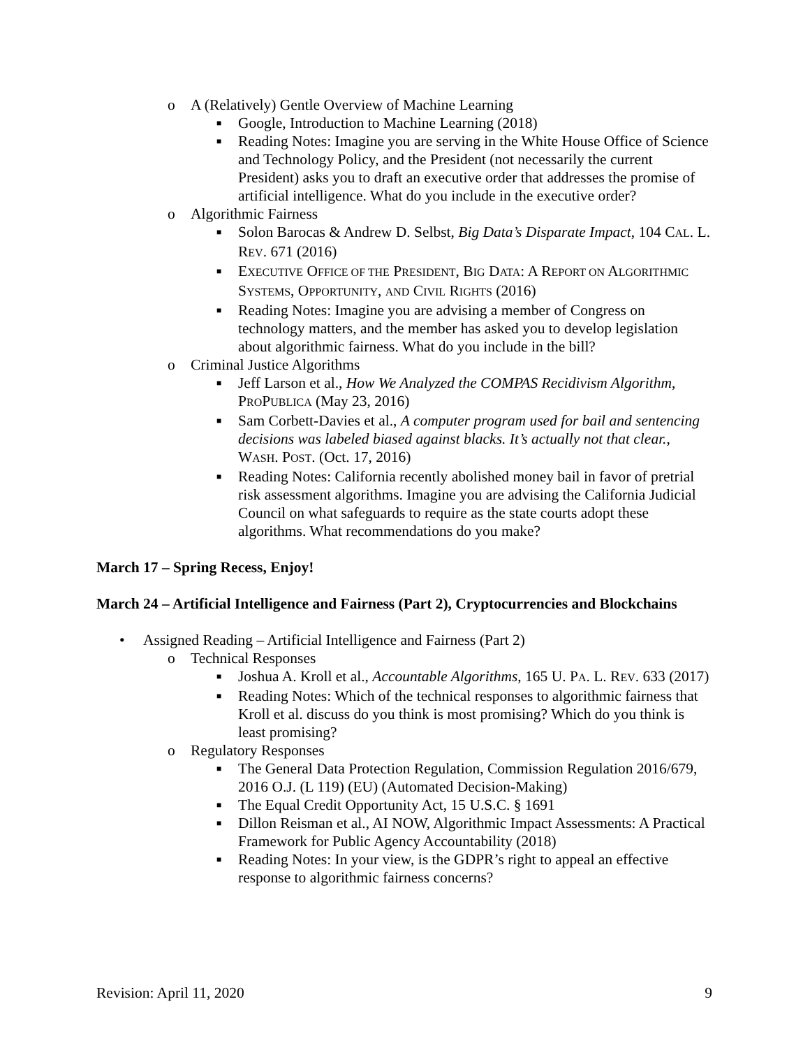o A (Relatively) Gentle Overview of Machine Learning
■ Google, Introduction to Machine Learning (2018)
■ Reading Notes: Imagine you are serving in the White House Office of Science and Technology Policy, and the President (not necessarily the current President) asks you to draft an executive order that addresses the promise of artificial intelligence. What do you include in the executive order?
o Algorithmic Fairness
■ Solon Barocas & Andrew D. Selbst, Big Data’s Disparate Impact, 104 CAL. L. REV. 671 (2016)
■ EXECUTIVE OFFICE OF THE PRESIDENT, BIG DATA: A REPORT ON ALGORITHMIC SYSTEMS, OPPORTUNITY, AND CIVIL RIGHTS (2016)
■ Reading Notes: Imagine you are advising a member of Congress on technology matters, and the member has asked you to develop legislation about algorithmic fairness. What do you include in the bill?
o Criminal Justice Algorithms
■ Jeff Larson et al., How We Analyzed the COMPAS Recidivism Algorithm, PROPUBLICA (May 23, 2016)
■ Sam Corbett-Davies et al., A computer program used for bail and sentencing decisions was labeled biased against blacks. It’s actually not that clear., WASH. POST. (Oct. 17, 2016)
■ Reading Notes: California recently abolished money bail in favor of pretrial risk assessment algorithms. Imagine you are advising the California Judicial Council on what safeguards to require as the state courts adopt these algorithms. What recommendations do you make?
March 17 – Spring Recess, Enjoy!
March 24 – Artificial Intelligence and Fairness (Part 2), Cryptocurrencies and Blockchains
• Assigned Reading – Artificial Intelligence and Fairness (Part 2)
o Technical Responses
■ Joshua A. Kroll et al., Accountable Algorithms, 165 U. PA. L. REV. 633 (2017)
■ Reading Notes: Which of the technical responses to algorithmic fairness that Kroll et al. discuss do you think is most promising? Which do you think is least promising?
o Regulatory Responses
■ The General Data Protection Regulation, Commission Regulation 2016/679, 2016 O.J. (L 119) (EU) (Automated Decision-Making)
■ The Equal Credit Opportunity Act, 15 U.S.C. § 1691
■ Dillon Reisman et al., AI NOW, Algorithmic Impact Assessments: A Practical Framework for Public Agency Accountability (2018)
■ Reading Notes: In your view, is the GDPR’s right to appeal an effective response to algorithmic fairness concerns?
Revision: April 11, 2020 9